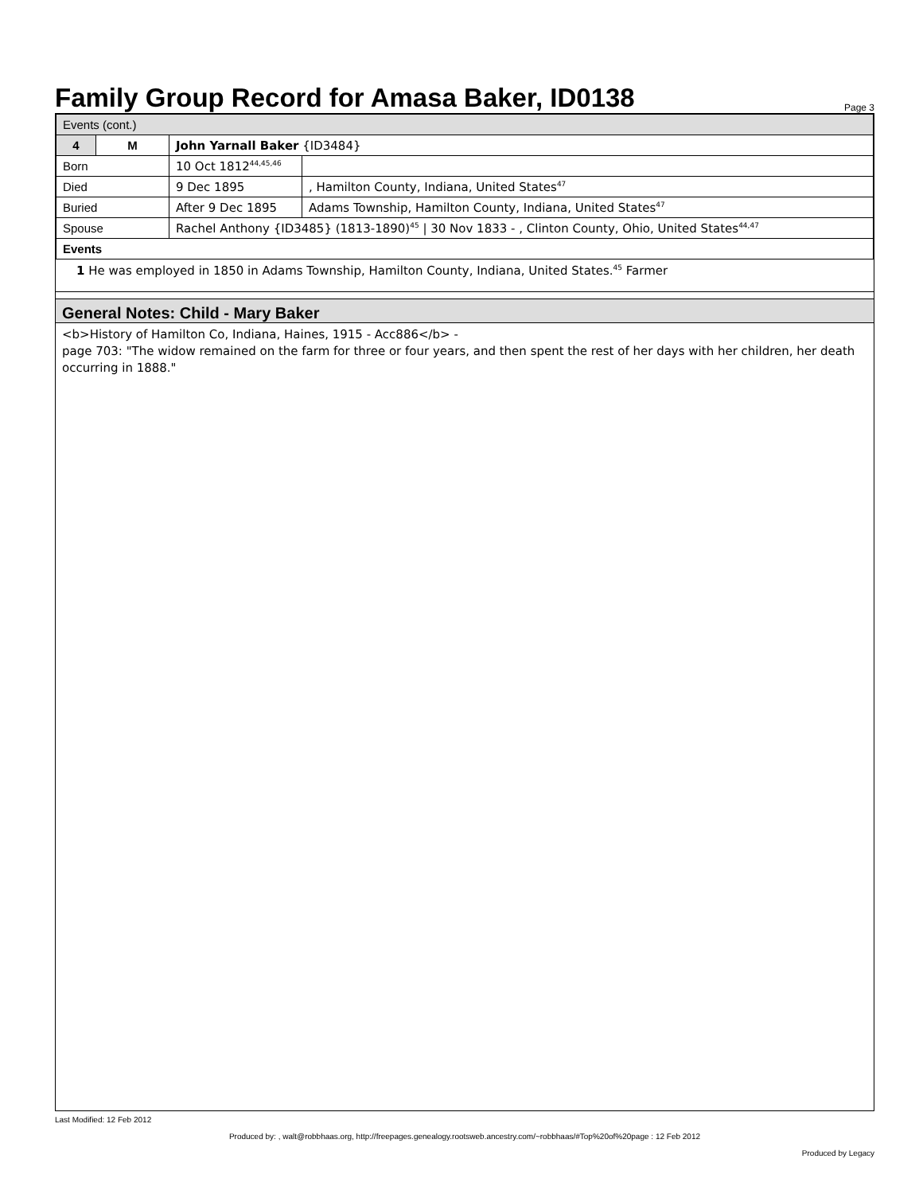Family Group Record for Amasa Baker, ID0138
Page 3
| Events (cont.) | | | |
| 4 | M | John Yarnall Baker {ID3484} | |
| Born | | 10 Oct 1812<sup>44,45,46</sup> | |
| Died | | 9 Dec 1895 | , Hamilton County, Indiana, United States<sup>47</sup> |
| Buried | | After 9 Dec 1895 | Adams Township, Hamilton County, Indiana, United States<sup>47</sup> |
| Spouse | | Rachel Anthony {ID3485} (1813-1890)<sup>45</sup> / 30 Nov 1833 - , Clinton County, Ohio, United States<sup>44,47</sup> | |
| Events | | | |
1 He was employed in 1850 in Adams Township, Hamilton County, Indiana, United States.<sup>45</sup> Farmer
General Notes: Child - Mary Baker
<b>History of Hamilton Co, Indiana, Haines, 1915 - Acc886</b> -
page 703: "The widow remained on the farm for three or four years, and then spent the rest of her days with her children, her death occurring in 1888."
Last Modified: 12 Feb 2012
Produced by: , walt@robbhaas.org, http://freepages.genealogy.rootsweb.ancestry.com/~robbhaas/#Top%20of%20page : 12 Feb 2012
Produced by Legacy